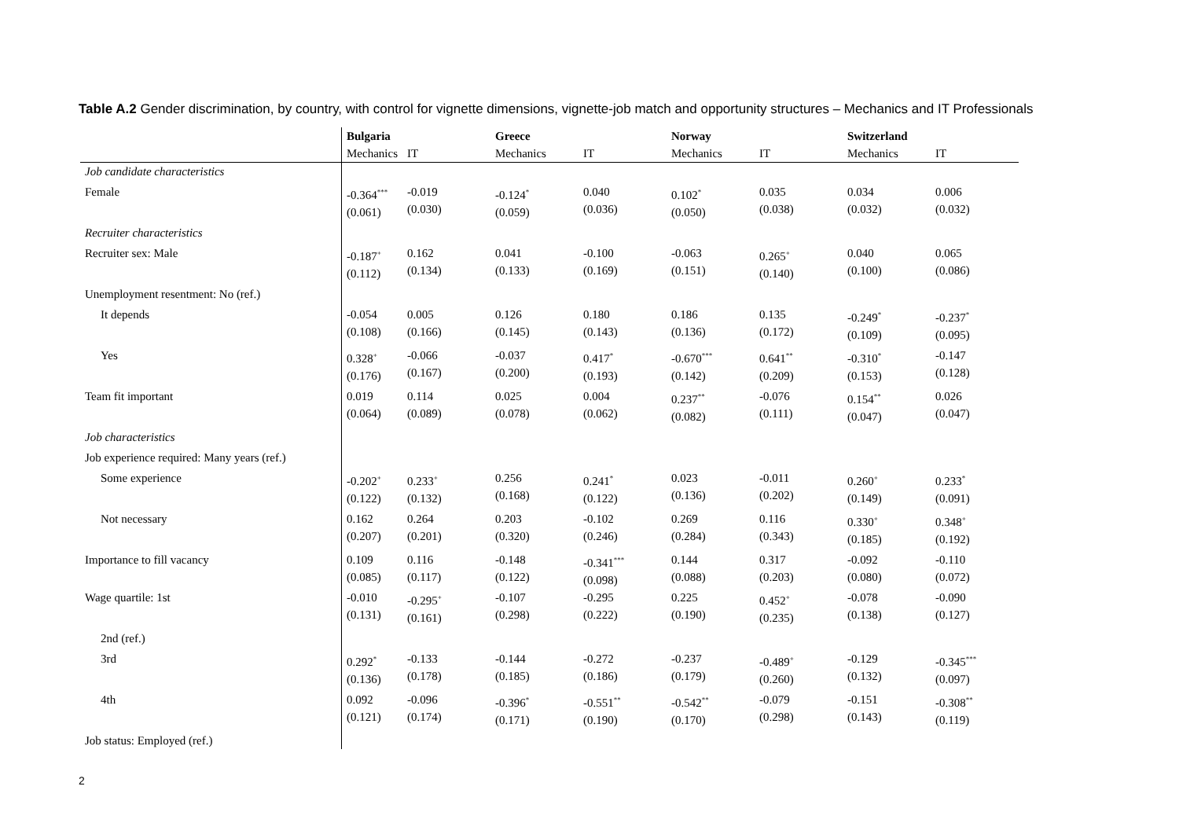Table A.2 Gender discrimination, by country, with control for vignette dimensions, vignette-job match and opportunity structures – Mechanics and IT Professionals
| | Bulgaria | | Greece | | Norway | | Switzerland | |
| | Mechanics | IT | Mechanics | IT | Mechanics | IT | Mechanics | IT |
| Job candidate characteristics | | | | | | | | |
| Female | -0.364<sup>***</sup> (0.061) | -0.019 (0.030) | -0.124<sup>*</sup> (0.059) | 0.040 (0.036) | 0.102<sup>*</sup> (0.050) | 0.035 (0.038) | 0.034 (0.032) | 0.006 (0.032) |
| Recruiter characteristics | | | | | | | | |
| Recruiter sex: Male | -0.187<sup>+</sup> (0.112) | 0.162 (0.134) | 0.041 (0.133) | -0.100 (0.169) | -0.063 (0.151) | 0.265<sup>+</sup> (0.140) | 0.040 (0.100) | 0.065 (0.086) |
| Unemployment resentment: No (ref.) | | | | | | | | |
| It depends | -0.054 (0.108) | 0.005 (0.166) | 0.126 (0.145) | 0.180 (0.143) | 0.186 (0.136) | 0.135 (0.172) | -0.249<sup>*</sup> (0.109) | -0.237<sup>*</sup> (0.095) |
| Yes | 0.328<sup>+</sup> (0.176) | -0.066 (0.167) | -0.037 (0.200) | 0.417<sup>*</sup> (0.193) | -0.670<sup>***</sup> (0.142) | 0.641<sup>**</sup> (0.209) | -0.310<sup>*</sup> (0.153) | -0.147 (0.128) |
| Team fit important | 0.019 (0.064) | 0.114 (0.089) | 0.025 (0.078) | 0.004 (0.062) | 0.237<sup>**</sup> (0.082) | -0.076 (0.111) | 0.154<sup>**</sup> (0.047) | 0.026 (0.047) |
| Job characteristics | | | | | | | | |
| Job experience required: Many years (ref.) | | | | | | | | |
| Some experience | -0.202<sup>+</sup> (0.122) | 0.233<sup>+</sup> (0.132) | 0.256 (0.168) | 0.241<sup>*</sup> (0.122) | 0.023 (0.136) | -0.011 (0.202) | 0.260<sup>+</sup> (0.149) | 0.233<sup>*</sup> (0.091) |
| Not necessary | 0.162 (0.207) | 0.264 (0.201) | 0.203 (0.320) | -0.102 (0.246) | 0.269 (0.284) | 0.116 (0.343) | 0.330<sup>+</sup> (0.185) | 0.348<sup>+</sup> (0.192) |
| Importance to fill vacancy | 0.109 (0.085) | 0.116 (0.117) | -0.148 (0.122) | -0.341<sup>***</sup> (0.098) | 0.144 (0.088) | 0.317 (0.203) | -0.092 (0.080) | -0.110 (0.072) |
| Wage quartile: 1st | -0.010 (0.131) | -0.295<sup>+</sup> (0.161) | -0.107 (0.298) | -0.295 (0.222) | 0.225 (0.190) | 0.452<sup>+</sup> (0.235) | -0.078 (0.138) | -0.090 (0.127) |
| 2nd (ref.) | | | | | | | | |
| 3rd | 0.292<sup>*</sup> (0.136) | -0.133 (0.178) | -0.144 (0.185) | -0.272 (0.186) | -0.237 (0.179) | -0.489<sup>+</sup> (0.260) | -0.129 (0.132) | -0.345<sup>***</sup> (0.097) |
| 4th | 0.092 (0.121) | -0.096 (0.174) | -0.396<sup>*</sup> (0.171) | -0.551<sup>**</sup> (0.190) | -0.542<sup>**</sup> (0.170) | -0.079 (0.298) | -0.151 (0.143) | -0.308<sup>**</sup> (0.119) |
| Job status: Employed (ref.) | | | | | | | | |
2